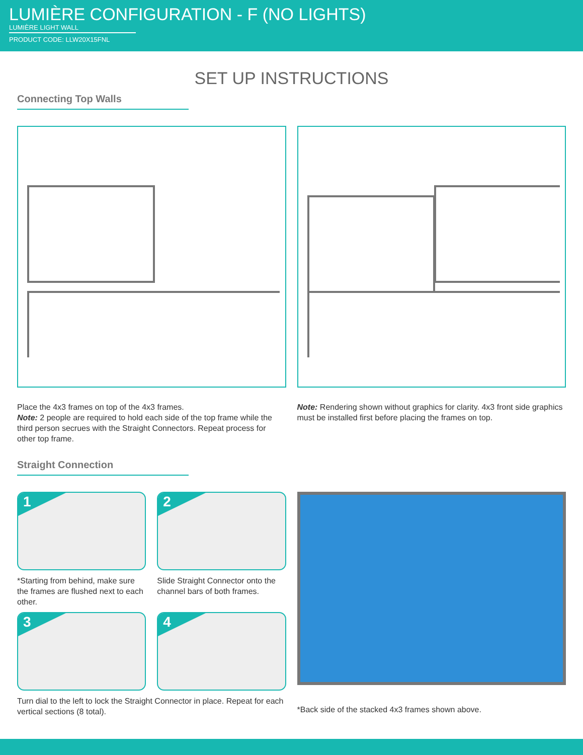LUMIÈRE CONFIGURATION - F (NO LIGHTS)
LUMIÈRE LIGHT WALL
PRODUCT CODE: LLW20X15FNL
SET UP INSTRUCTIONS
Connecting Top Walls
Place the 4x3 frames on top of the 4x3 frames.
Note: 2 people are required to hold each side of the top frame while the third person secrues with the Straight Connectors. Repeat process for other top frame.
Note: Rendering shown without graphics for clarity. 4x3 front side graphics must be installed first before placing the frames on top.
Straight Connection
1
*Starting from behind, make sure the frames are flushed next to each other.
2
Slide Straight Connector onto the channel bars of both frames.
3
4
Turn dial to the left to lock the Straight Connector in place. Repeat for each vertical sections (8 total).
*Back side of the stacked 4x3 frames shown above.